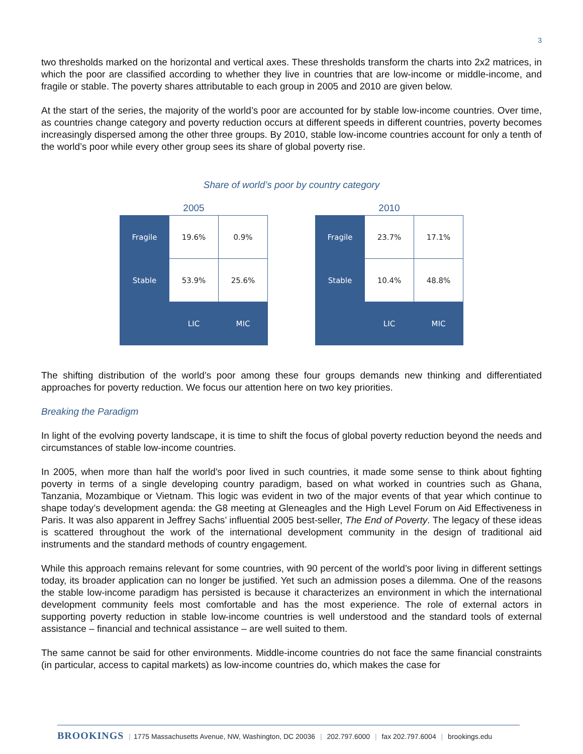3
two thresholds marked on the horizontal and vertical axes. These thresholds transform the charts into 2x2 matrices, in which the poor are classified according to whether they live in countries that are low-income or middle-income, and fragile or stable. The poverty shares attributable to each group in 2005 and 2010 are given below.
At the start of the series, the majority of the world’s poor are accounted for by stable low-income countries. Over time, as countries change category and poverty reduction occurs at different speeds in different countries, poverty becomes increasingly dispersed among the other three groups. By 2010, stable low-income countries account for only a tenth of the world’s poor while every other group sees its share of global poverty rise.
Share of world’s poor by country category
2005
| Fragile | 19.6% | 0.9% |
| Stable | 53.9% | 25.6% |
| | LIC | MIC |
2010
| Fragile | 23.7% | 17.1% |
| Stable | 10.4% | 48.8% |
| | LIC | MIC |
The shifting distribution of the world’s poor among these four groups demands new thinking and differentiated approaches for poverty reduction. We focus our attention here on two key priorities.
Breaking the Paradigm
In light of the evolving poverty landscape, it is time to shift the focus of global poverty reduction beyond the needs and circumstances of stable low-income countries.
In 2005, when more than half the world’s poor lived in such countries, it made some sense to think about fighting poverty in terms of a single developing country paradigm, based on what worked in countries such as Ghana, Tanzania, Mozambique or Vietnam. This logic was evident in two of the major events of that year which continue to shape today’s development agenda: the G8 meeting at Gleneagles and the High Level Forum on Aid Effectiveness in Paris. It was also apparent in Jeffrey Sachs’ influential 2005 best-seller, The End of Poverty. The legacy of these ideas is scattered throughout the work of the international development community in the design of traditional aid instruments and the standard methods of country engagement.
While this approach remains relevant for some countries, with 90 percent of the world’s poor living in different settings today, its broader application can no longer be justified. Yet such an admission poses a dilemma. One of the reasons the stable low-income paradigm has persisted is because it characterizes an environment in which the international development community feels most comfortable and has the most experience. The role of external actors in supporting poverty reduction in stable low-income countries is well understood and the standard tools of external assistance – financial and technical assistance – are well suited to them.
The same cannot be said for other environments. Middle-income countries do not face the same financial constraints (in particular, access to capital markets) as low-income countries do, which makes the case for
BROOKINGS | 1775 Massachusetts Avenue, NW, Washington, DC 20036 | 202.797.6000 | fax 202.797.6004 | brookings.edu